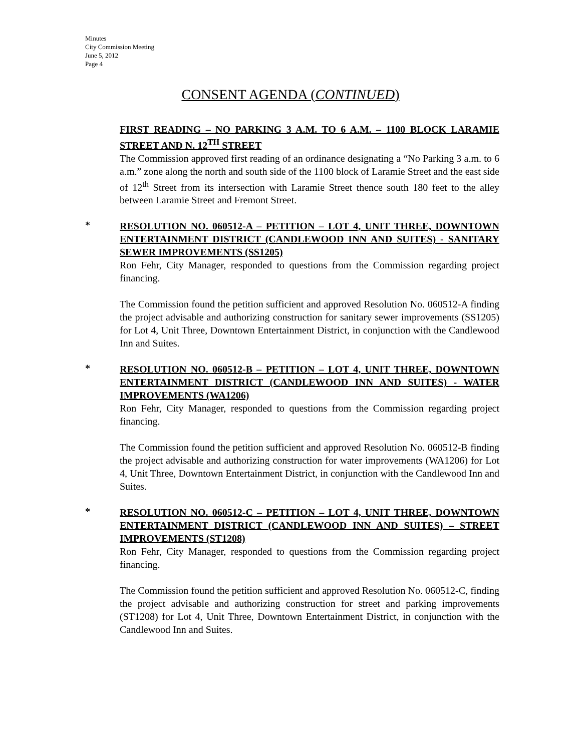Minutes
City Commission Meeting
June 5, 2012
Page 4
CONSENT AGENDA (CONTINUED)
FIRST READING – NO PARKING 3 A.M. TO 6 A.M. – 1100 BLOCK LARAMIE STREET AND N. 12<sup>TH</sup> STREET
The Commission approved first reading of an ordinance designating a “No Parking 3 a.m. to 6 a.m.” zone along the north and south side of the 1100 block of Laramie Street and the east side of 12<sup>th</sup> Street from its intersection with Laramie Street thence south 180 feet to the alley between Laramie Street and Fremont Street.
*
RESOLUTION NO. 060512-A – PETITION – LOT 4, UNIT THREE, DOWNTOWN ENTERTAINMENT DISTRICT (CANDLEWOOD INN AND SUITES) - SANITARY SEWER IMPROVEMENTS (SS1205)
Ron Fehr, City Manager, responded to questions from the Commission regarding project financing.
The Commission found the petition sufficient and approved Resolution No. 060512-A finding the project advisable and authorizing construction for sanitary sewer improvements (SS1205) for Lot 4, Unit Three, Downtown Entertainment District, in conjunction with the Candlewood Inn and Suites.
*
RESOLUTION NO. 060512-B – PETITION – LOT 4, UNIT THREE, DOWNTOWN ENTERTAINMENT DISTRICT (CANDLEWOOD INN AND SUITES) - WATER IMPROVEMENTS (WA1206)
Ron Fehr, City Manager, responded to questions from the Commission regarding project financing.
The Commission found the petition sufficient and approved Resolution No. 060512-B finding the project advisable and authorizing construction for water improvements (WA1206) for Lot 4, Unit Three, Downtown Entertainment District, in conjunction with the Candlewood Inn and Suites.
*
RESOLUTION NO. 060512-C – PETITION – LOT 4, UNIT THREE, DOWNTOWN ENTERTAINMENT DISTRICT (CANDLEWOOD INN AND SUITES) – STREET IMPROVEMENTS (ST1208)
Ron Fehr, City Manager, responded to questions from the Commission regarding project financing.
The Commission found the petition sufficient and approved Resolution No. 060512-C, finding the project advisable and authorizing construction for street and parking improvements (ST1208) for Lot 4, Unit Three, Downtown Entertainment District, in conjunction with the Candlewood Inn and Suites.